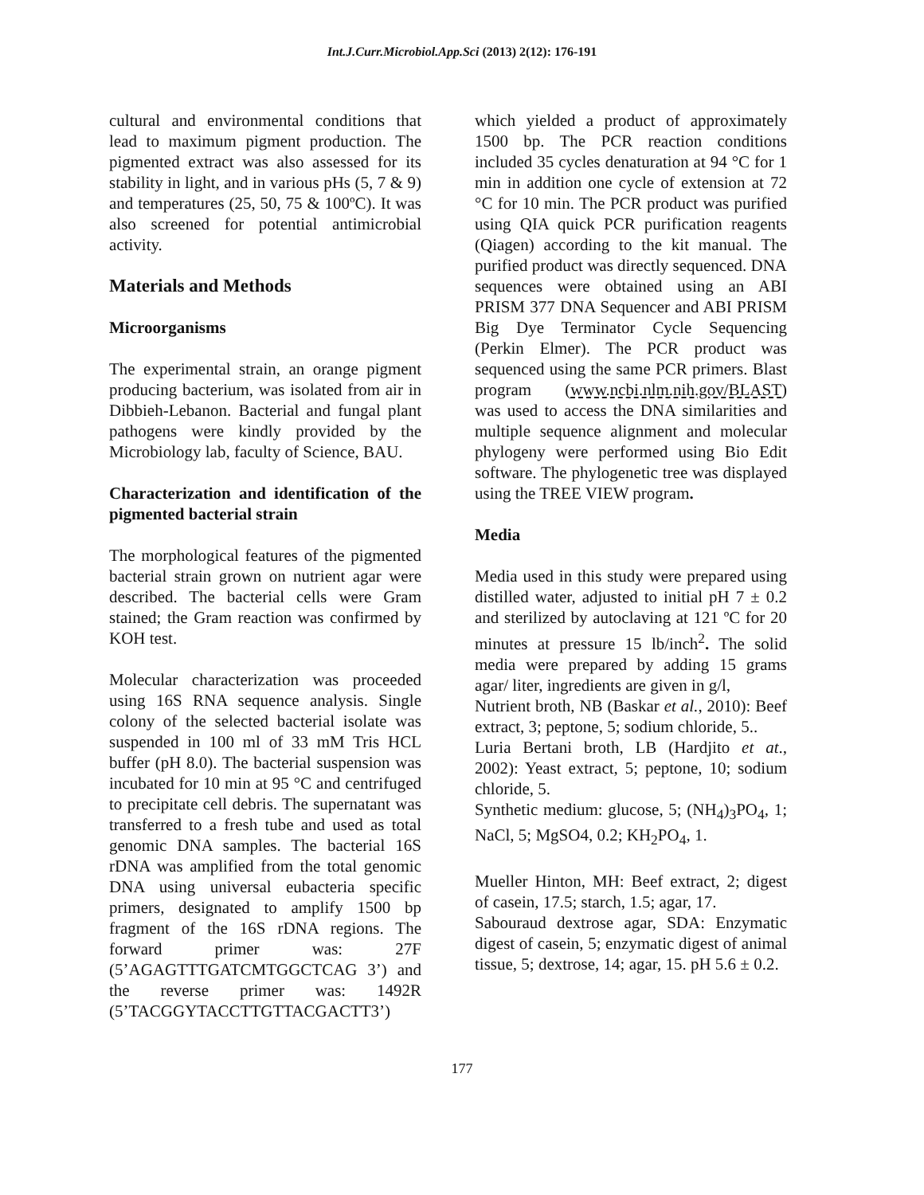Int.J.Curr.Microbiol.App.Sci (2013) 2(12): 176-191
cultural and environmental conditions that lead to maximum pigment production. The pigmented extract was also assessed for its stability in light, and in various pHs (5, 7 & 9) and temperatures (25, 50, 75 & 100ºC). It was also screened for potential antimicrobial activity.
Materials and Methods
Microorganisms
The experimental strain, an orange pigment producing bacterium, was isolated from air in Dibbieh-Lebanon. Bacterial and fungal plant pathogens were kindly provided by the Microbiology lab, faculty of Science, BAU.
Characterization and identification of the pigmented bacterial strain
The morphological features of the pigmented bacterial strain grown on nutrient agar were described. The bacterial cells were Gram stained; the Gram reaction was confirmed by KOH test.
Molecular characterization was proceeded using 16S RNA sequence analysis. Single colony of the selected bacterial isolate was suspended in 100 ml of 33 mM Tris HCL buffer (pH 8.0). The bacterial suspension was incubated for 10 min at 95 °C and centrifuged to precipitate cell debris. The supernatant was transferred to a fresh tube and used as total genomic DNA samples. The bacterial 16S rDNA was amplified from the total genomic DNA using universal eubacteria specific primers, designated to amplify 1500 bp fragment of the 16S rDNA regions. The forward primer was: 27F (5’AGAGTTTGATCMTGGCTCAG 3’) and the reverse primer was: 1492R (5’TACGGYTACCTTGTTACGACTT3’)
which yielded a product of approximately 1500 bp. The PCR reaction conditions included 35 cycles denaturation at 94 °C for 1 min in addition one cycle of extension at 72 °C for 10 min. The PCR product was purified using QIA quick PCR purification reagents (Qiagen) according to the kit manual. The purified product was directly sequenced. DNA sequences were obtained using an ABI PRISM 377 DNA Sequencer and ABI PRISM Big Dye Terminator Cycle Sequencing (Perkin Elmer). The PCR product was sequenced using the same PCR primers. Blast program (www.ncbi.nlm.nih.gov/BLAST) was used to access the DNA similarities and multiple sequence alignment and molecular phylogeny were performed using Bio Edit software. The phylogenetic tree was displayed using the TREE VIEW program.
Media
Media used in this study were prepared using distilled water, adjusted to initial pH 7 ± 0.2 and sterilized by autoclaving at 121 ºC for 20 minutes at pressure 15 lb/inch<sup>2</sup>. The solid media were prepared by adding 15 grams agar/ liter, ingredients are given in g/l,
Nutrient broth, NB (Baskar et al., 2010): Beef extract, 3; peptone, 5; sodium chloride, 5..
Luria Bertani broth, LB (Hardjito et at., 2002): Yeast extract, 5; peptone, 10; sodium chloride, 5.
Synthetic medium: glucose, 5; (NH<sub>4</sub>)<sub>3</sub>PO<sub>4</sub>, 1; NaCl, 5; MgSO4, 0.2; KH<sub>2</sub>PO<sub>4</sub>, 1.
Mueller Hinton, MH: Beef extract, 2; digest of casein, 17.5; starch, 1.5; agar, 17.
Sabouraud dextrose agar, SDA: Enzymatic digest of casein, 5; enzymatic digest of animal tissue, 5; dextrose, 14; agar, 15. pH 5.6 ± 0.2.
177